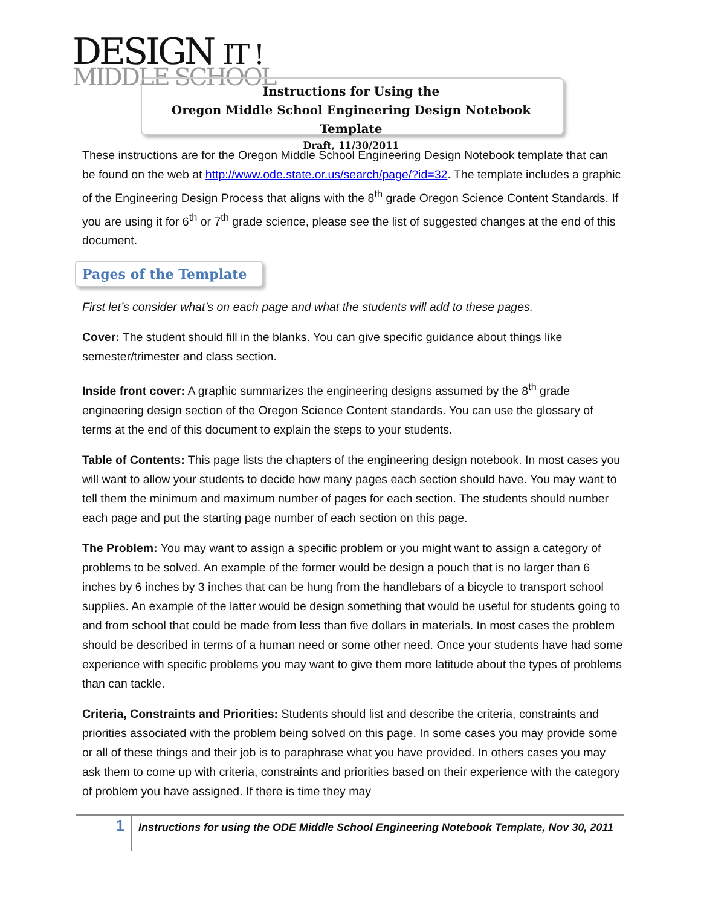DESIGN IT !
MIDDLE SCHOOL
Instructions for Using the
Oregon Middle School Engineering Design Notebook Template
Draft, 11/30/2011
These instructions are for the Oregon Middle School Engineering Design Notebook template that can be found on the web at http://www.ode.state.or.us/search/page/?id=32. The template includes a graphic of the Engineering Design Process that aligns with the 8<sup>th</sup> grade Oregon Science Content Standards. If you are using it for 6<sup>th</sup> or 7<sup>th</sup> grade science, please see the list of suggested changes at the end of this document.
Pages of the Template
First let’s consider what’s on each page and what the students will add to these pages.
Cover: The student should fill in the blanks. You can give specific guidance about things like semester/trimester and class section.
Inside front cover: A graphic summarizes the engineering designs assumed by the 8<sup>th</sup> grade engineering design section of the Oregon Science Content standards. You can use the glossary of terms at the end of this document to explain the steps to your students.
Table of Contents: This page lists the chapters of the engineering design notebook. In most cases you will want to allow your students to decide how many pages each section should have. You may want to tell them the minimum and maximum number of pages for each section. The students should number each page and put the starting page number of each section on this page.
The Problem: You may want to assign a specific problem or you might want to assign a category of problems to be solved. An example of the former would be design a pouch that is no larger than 6 inches by 6 inches by 3 inches that can be hung from the handlebars of a bicycle to transport school supplies. An example of the latter would be design something that would be useful for students going to and from school that could be made from less than five dollars in materials. In most cases the problem should be described in terms of a human need or some other need. Once your students have had some experience with specific problems you may want to give them more latitude about the types of problems than can tackle.
Criteria, Constraints and Priorities: Students should list and describe the criteria, constraints and priorities associated with the problem being solved on this page. In some cases you may provide some or all of these things and their job is to paraphrase what you have provided. In others cases you may ask them to come up with criteria, constraints and priorities based on their experience with the category of problem you have assigned. If there is time they may
1
Instructions for using the ODE Middle School Engineering Notebook Template, Nov 30, 2011